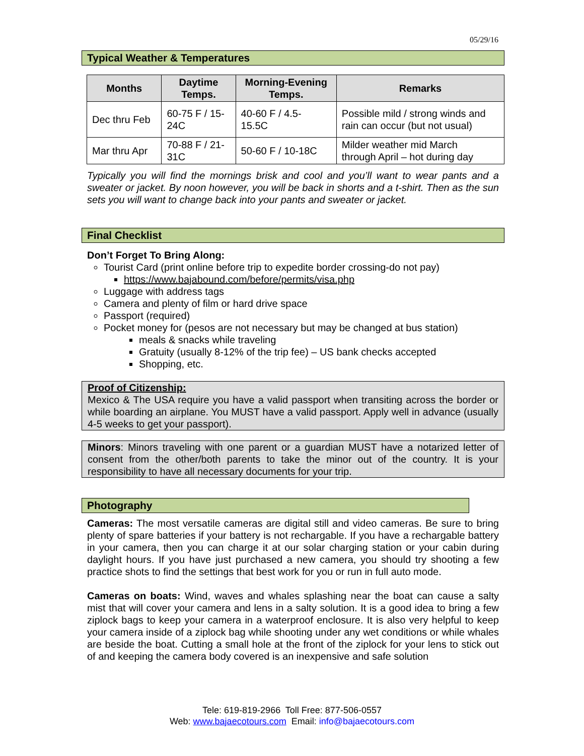05/29/16
Typical Weather & Temperatures
| Months | Daytime Temps. | Morning-Evening Temps. | Remarks |
| --- | --- | --- | --- |
| Dec thru Feb | 60-75 F / 15- 24C | 40-60 F / 4.5- 15.5C | Possible mild / strong winds and rain can occur (but not usual) |
| Mar thru Apr | 70-88 F / 21- 31C | 50-60 F / 10-18C | Milder weather mid March through April – hot during day |
Typically you will find the mornings brisk and cool and you’ll want to wear pants and a sweater or jacket. By noon however, you will be back in shorts and a t-shirt. Then as the sun sets you will want to change back into your pants and sweater or jacket.
Final Checklist
Don’t Forget To Bring Along:
Tourist Card (print online before trip to expedite border crossing-do not pay)
https://www.bajabound.com/before/permits/visa.php
Luggage with address tags
Camera and plenty of film or hard drive space
Passport (required)
Pocket money for (pesos are not necessary but may be changed at bus station)
meals & snacks while traveling
Gratuity (usually 8-12% of the trip fee) – US bank checks accepted
Shopping, etc.
Proof of Citizenship:
Mexico & The USA require you have a valid passport when transiting across the border or while boarding an airplane. You MUST have a valid passport. Apply well in advance (usually 4-5 weeks to get your passport).
Minors: Minors traveling with one parent or a guardian MUST have a notarized letter of consent from the other/both parents to take the minor out of the country. It is your responsibility to have all necessary documents for your trip.
Photography
Cameras: The most versatile cameras are digital still and video cameras. Be sure to bring plenty of spare batteries if your battery is not rechargable. If you have a rechargable battery in your camera, then you can charge it at our solar charging station or your cabin during daylight hours. If you have just purchased a new camera, you should try shooting a few practice shots to find the settings that best work for you or run in full auto mode.
Cameras on boats: Wind, waves and whales splashing near the boat can cause a salty mist that will cover your camera and lens in a salty solution. It is a good idea to bring a few ziplock bags to keep your camera in a waterproof enclosure. It is also very helpful to keep your camera inside of a ziplock bag while shooting under any wet conditions or while whales are beside the boat. Cutting a small hole at the front of the ziplock for your lens to stick out of and keeping the camera body covered is an inexpensive and safe solution
Tele: 619-819-2966 Toll Free: 877-506-0557
Web: www.bajaecotours.com Email: info@bajaecotours.com